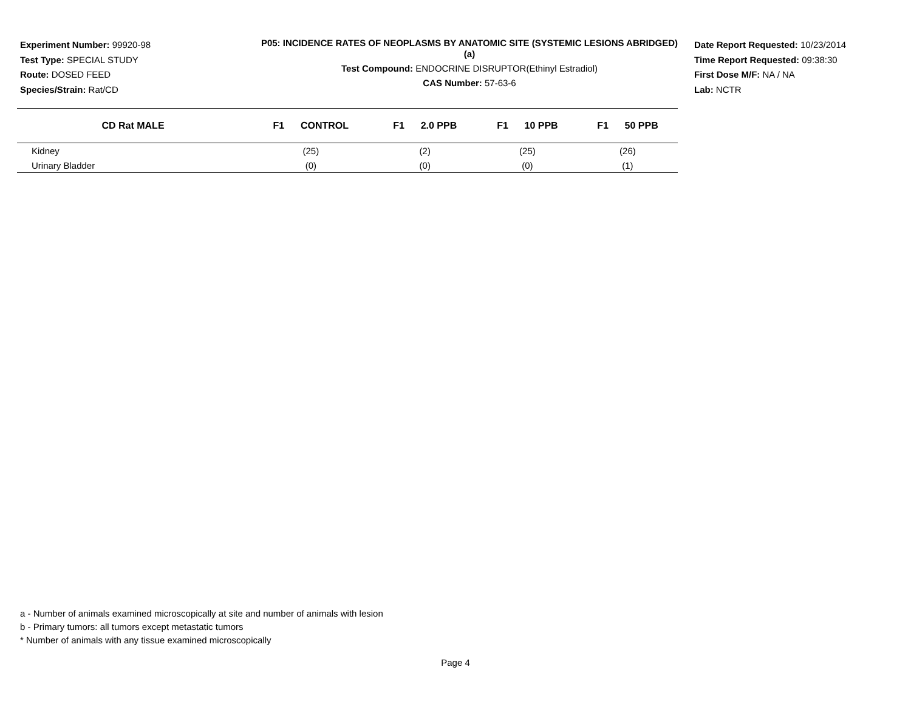Experiment Number: 99920-98
Test Type: SPECIAL STUDY
Route: DOSED FEED
Species/Strain: Rat/CD
P05: INCIDENCE RATES OF NEOPLASMS BY ANATOMIC SITE (SYSTEMIC LESIONS ABRIDGED) (a)
Test Compound: ENDOCRINE DISRUPTOR(Ethinyl Estradiol)
CAS Number: 57-63-6
Date Report Requested: 10/23/2014
Time Report Requested: 09:38:30
First Dose M/F: NA / NA
Lab: NCTR
| CD Rat MALE | F1 CONTROL | F1 2.0 PPB | F1 10 PPB | F1 50 PPB |
| --- | --- | --- | --- | --- |
| Kidney | (25) | (2) | (25) | (26) |
| Urinary Bladder | (0) | (0) | (0) | (1) |
a - Number of animals examined microscopically at site and number of animals with lesion
b - Primary tumors: all tumors except metastatic tumors
* Number of animals with any tissue examined microscopically
Page 4